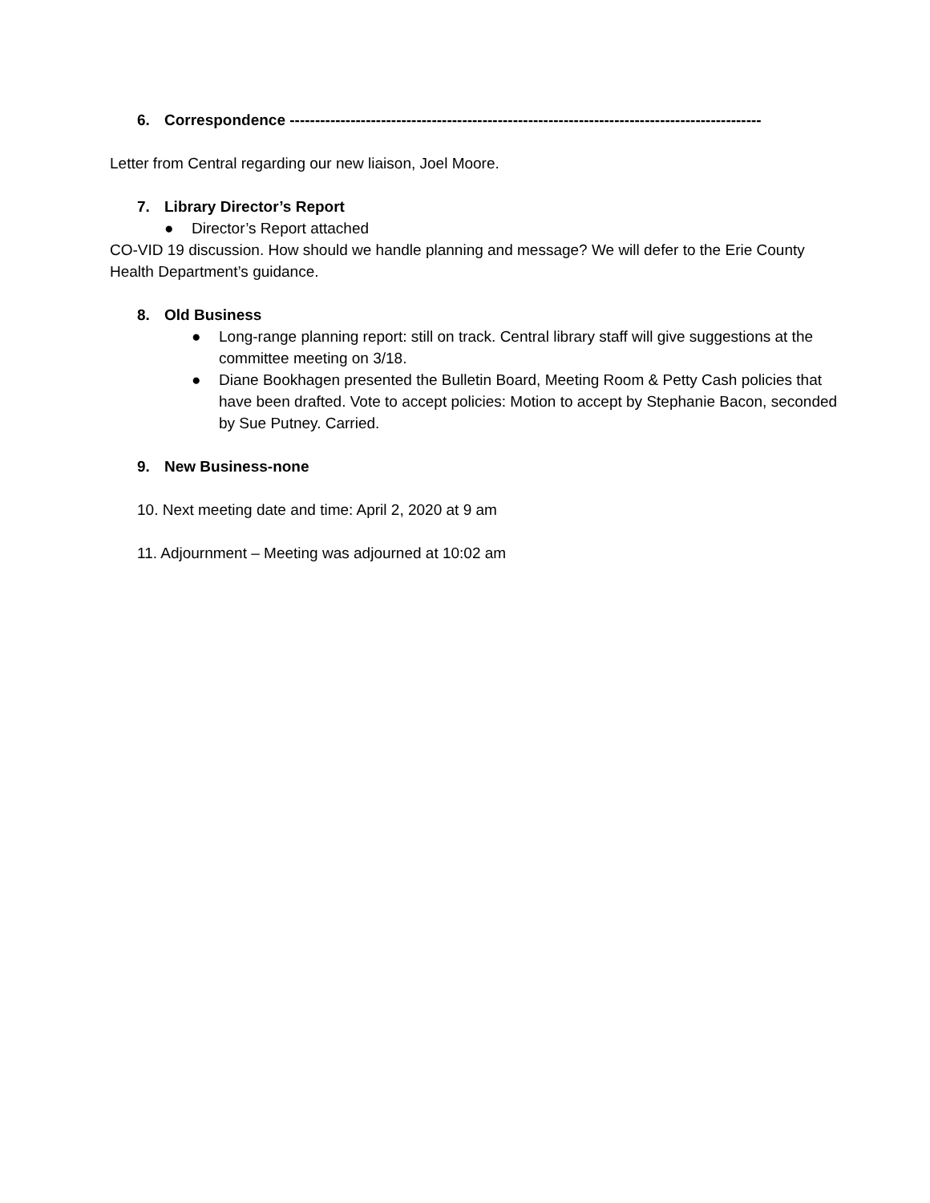6. Correspondence ---------------------------------------------------------------------------------------------
Letter from Central regarding our new liaison, Joel Moore.
7. Library Director’s Report
● Director’s Report attached
CO-VID 19 discussion. How should we handle planning and message? We will defer to the Erie County Health Department’s guidance.
8. Old Business
● Long-range planning report: still on track. Central library staff will give suggestions at the committee meeting on 3/18.
● Diane Bookhagen presented the Bulletin Board, Meeting Room & Petty Cash policies that have been drafted. Vote to accept policies: Motion to accept by Stephanie Bacon, seconded by Sue Putney. Carried.
9. New Business-none
10. Next meeting date and time: April 2, 2020 at 9 am
11. Adjournment – Meeting was adjourned at 10:02 am